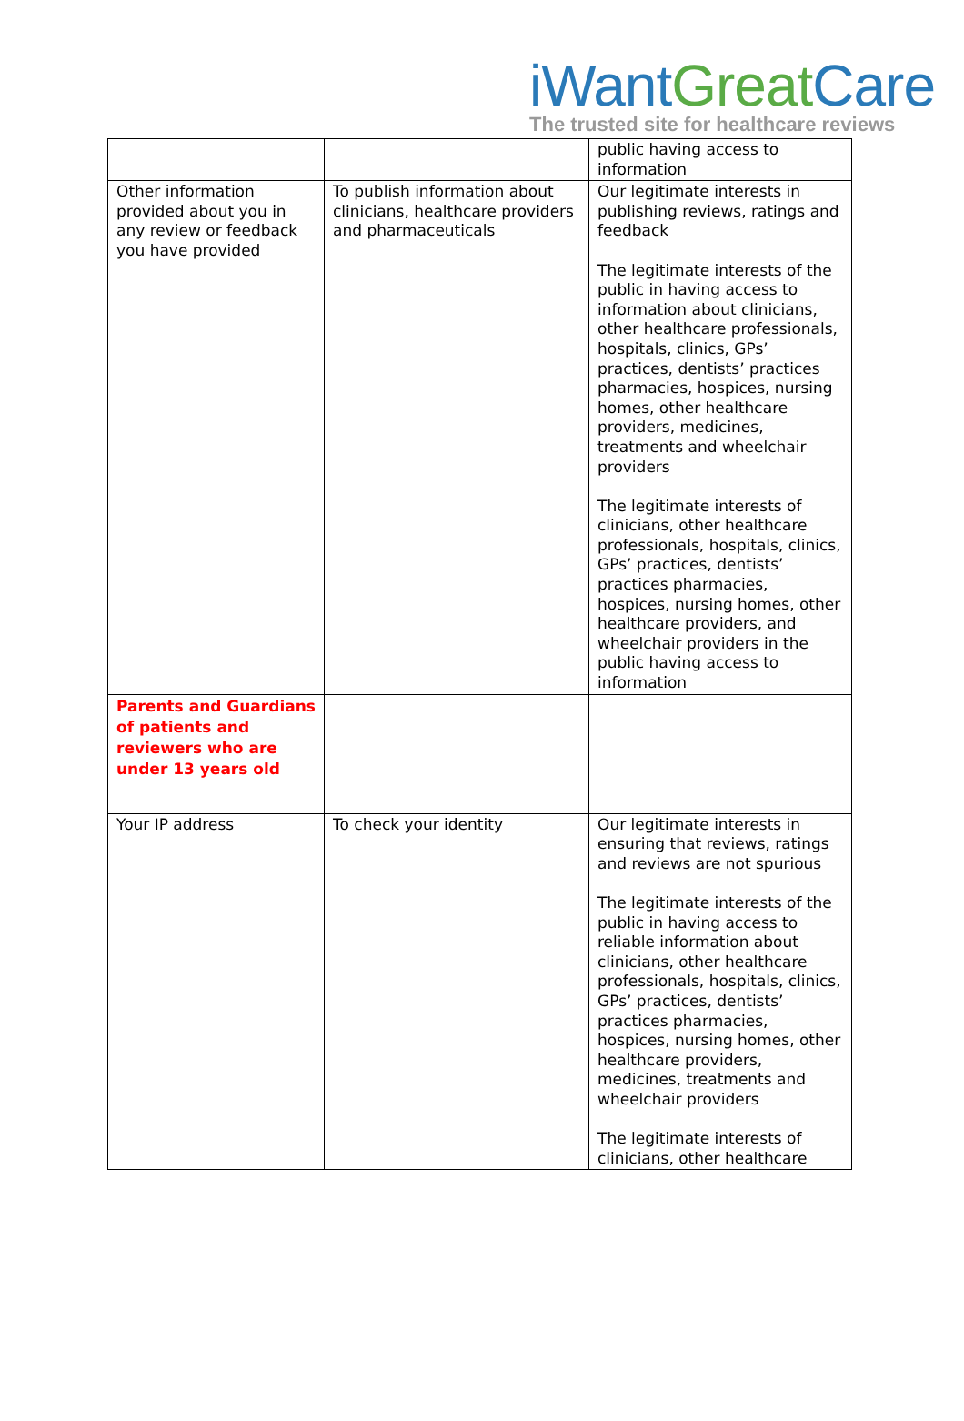iWant Great Care
The trusted site for healthcare reviews
| | | public having access to information |
| Other information provided about you in any review or feedback you have provided | To publish information about clinicians, healthcare providers and pharmaceuticals | Our legitimate interests in publishing reviews, ratings and feedback The legitimate interests of the public in having access to information about clinicians, other healthcare professionals, hospitals, clinics, GPs’ practices, dentists’ practices pharmacies, hospices, nursing homes, other healthcare providers, medicines, treatments and wheelchair providers The legitimate interests of clinicians, other healthcare professionals, hospitals, clinics, GPs’ practices, dentists’ practices pharmacies, hospices, nursing homes, other healthcare providers, and wheelchair providers in the public having access to information |
| Parents and Guardians of patients and reviewers who are under 13 years old | | |
| Your IP address | To check your identity | Our legitimate interests in ensuring that reviews, ratings and reviews are not spurious The legitimate interests of the public in having access to reliable information about clinicians, other healthcare professionals, hospitals, clinics, GPs’ practices, dentists’ practices pharmacies, hospices, nursing homes, other healthcare providers, medicines, treatments and wheelchair providers The legitimate interests of clinicians, other healthcare |